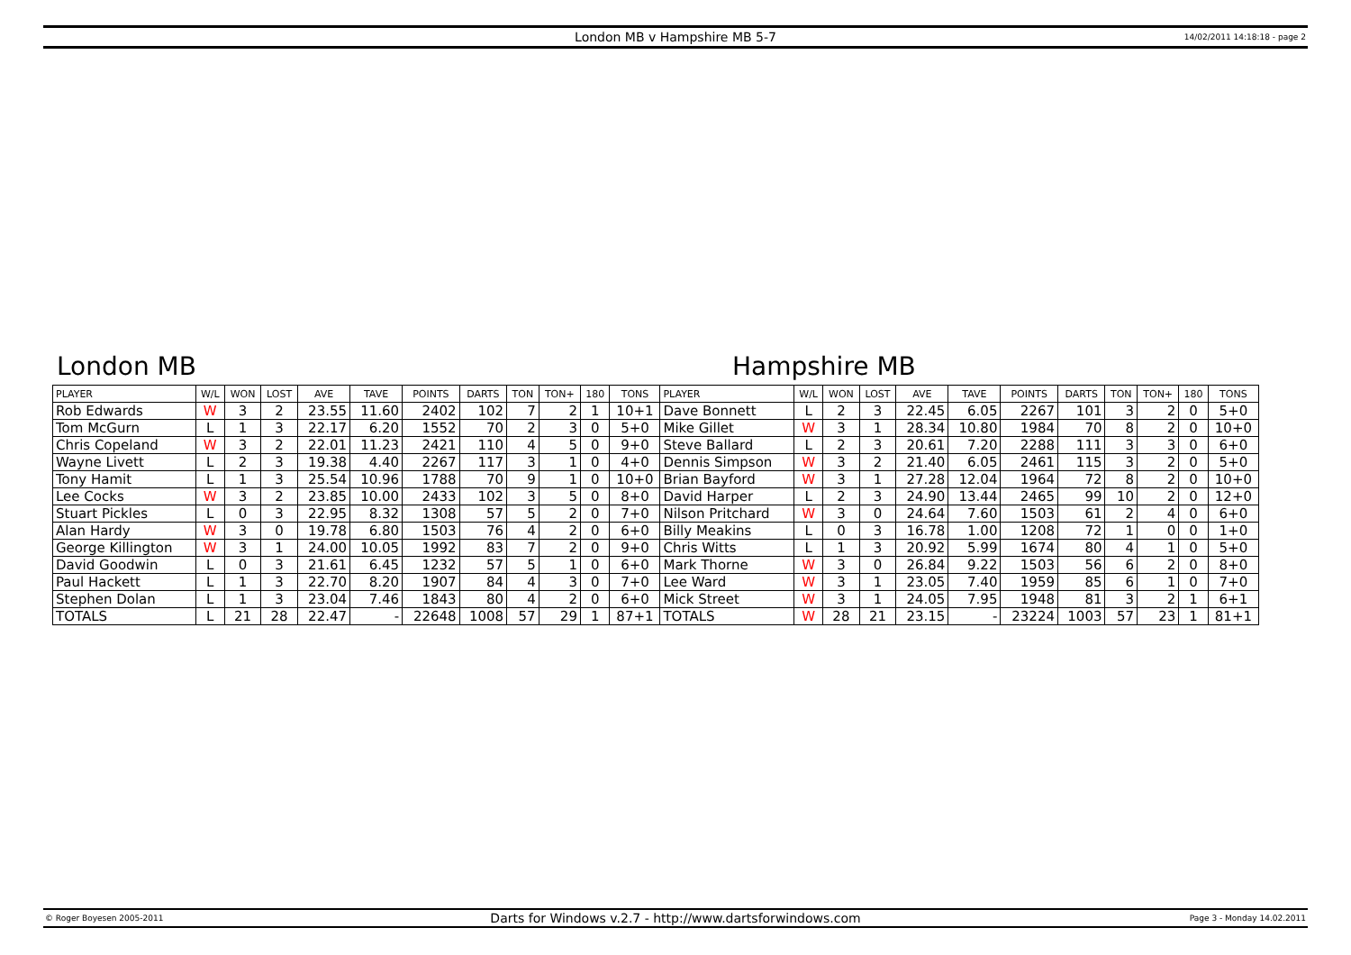London MB v Hampshire MB 5-7 14/02/2011 14:18:18 - page 2
London MB Hampshire MB
| PLAYER | W/L | WON | LOST | AVE | TAVE | POINTS | DARTS | TON | TON+ | 180 | TONS | PLAYER | W/L | WON | LOST | AVE | TAVE | POINTS | DARTS | TON | TON+ | 180 | TONS |
| --- | --- | --- | --- | --- | --- | --- | --- | --- | --- | --- | --- | --- | --- | --- | --- | --- | --- | --- | --- | --- | --- | --- | --- |
| Rob Edwards | W | 3 | 2 | 23.55 | 11.60 | 2402 | 102 | 7 | 2 | 1 | 10+1 | Dave Bonnett | L | 2 | 3 | 22.45 | 6.05 | 2267 | 101 | 3 | 2 | 0 | 5+0 |
| Tom McGurn | L | 1 | 3 | 22.17 | 6.20 | 1552 | 70 | 2 | 3 | 0 | 5+0 | Mike Gillet | W | 3 | 1 | 28.34 | 10.80 | 1984 | 70 | 8 | 2 | 0 | 10+0 |
| Chris Copeland | W | 3 | 2 | 22.01 | 11.23 | 2421 | 110 | 4 | 5 | 0 | 9+0 | Steve Ballard | L | 2 | 3 | 20.61 | 7.20 | 2288 | 111 | 3 | 3 | 0 | 6+0 |
| Wayne Livett | L | 2 | 3 | 19.38 | 4.40 | 2267 | 117 | 3 | 1 | 0 | 4+0 | Dennis Simpson | W | 3 | 2 | 21.40 | 6.05 | 2461 | 115 | 3 | 2 | 0 | 5+0 |
| Tony Hamit | L | 1 | 3 | 25.54 | 10.96 | 1788 | 70 | 9 | 1 | 0 | 10+0 | Brian Bayford | W | 3 | 1 | 27.28 | 12.04 | 1964 | 72 | 8 | 2 | 0 | 10+0 |
| Lee Cocks | W | 3 | 2 | 23.85 | 10.00 | 2433 | 102 | 3 | 5 | 0 | 8+0 | David Harper | L | 2 | 3 | 24.90 | 13.44 | 2465 | 99 | 10 | 2 | 0 | 12+0 |
| Stuart Pickles | L | 0 | 3 | 22.95 | 8.32 | 1308 | 57 | 5 | 2 | 0 | 7+0 | Nilson Pritchard | W | 3 | 0 | 24.64 | 7.60 | 1503 | 61 | 2 | 4 | 0 | 6+0 |
| Alan Hardy | W | 3 | 0 | 19.78 | 6.80 | 1503 | 76 | 4 | 2 | 0 | 6+0 | Billy Meakins | L | 0 | 3 | 16.78 | 1.00 | 1208 | 72 | 1 | 0 | 0 | 1+0 |
| George Killington | W | 3 | 1 | 24.00 | 10.05 | 1992 | 83 | 7 | 2 | 0 | 9+0 | Chris Witts | L | 1 | 3 | 20.92 | 5.99 | 1674 | 80 | 4 | 1 | 0 | 5+0 |
| David Goodwin | L | 0 | 3 | 21.61 | 6.45 | 1232 | 57 | 5 | 1 | 0 | 6+0 | Mark Thorne | W | 3 | 0 | 26.84 | 9.22 | 1503 | 56 | 6 | 2 | 0 | 8+0 |
| Paul Hackett | L | 1 | 3 | 22.70 | 8.20 | 1907 | 84 | 4 | 3 | 0 | 7+0 | Lee Ward | W | 3 | 1 | 23.05 | 7.40 | 1959 | 85 | 6 | 1 | 0 | 7+0 |
| Stephen Dolan | L | 1 | 3 | 23.04 | 7.46 | 1843 | 80 | 4 | 2 | 0 | 6+0 | Mick Street | W | 3 | 1 | 24.05 | 7.95 | 1948 | 81 | 3 | 2 | 1 | 6+1 |
| TOTALS | L | 21 | 28 | 22.47 | - | 22648 | 1008 | 57 | 29 | 1 | 87+1 | TOTALS | W | 28 | 21 | 23.15 | - | 23224 | 1003 | 57 | 23 | 1 | 81+1 |
© Roger Boyesen 2005-2011 Darts for Windows v.2.7 - http://www.dartsforwindows.com Page 3 - Monday 14.02.2011